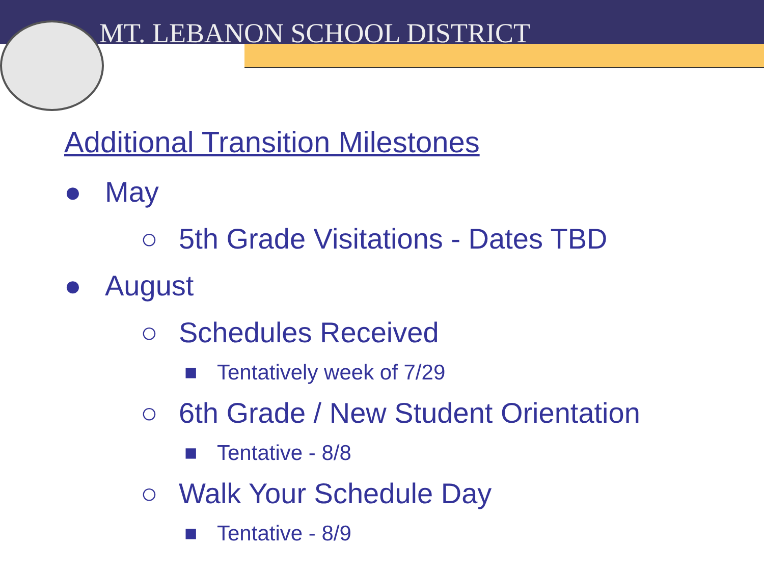MT. LEBANON SCHOOL DISTRICT
Additional Transition Milestones
● May
○ 5th Grade Visitations - Dates TBD
● August
○ Schedules Received
■ Tentatively week of 7/29
○ 6th Grade / New Student Orientation
■ Tentative - 8/8
○ Walk Your Schedule Day
■ Tentative - 8/9